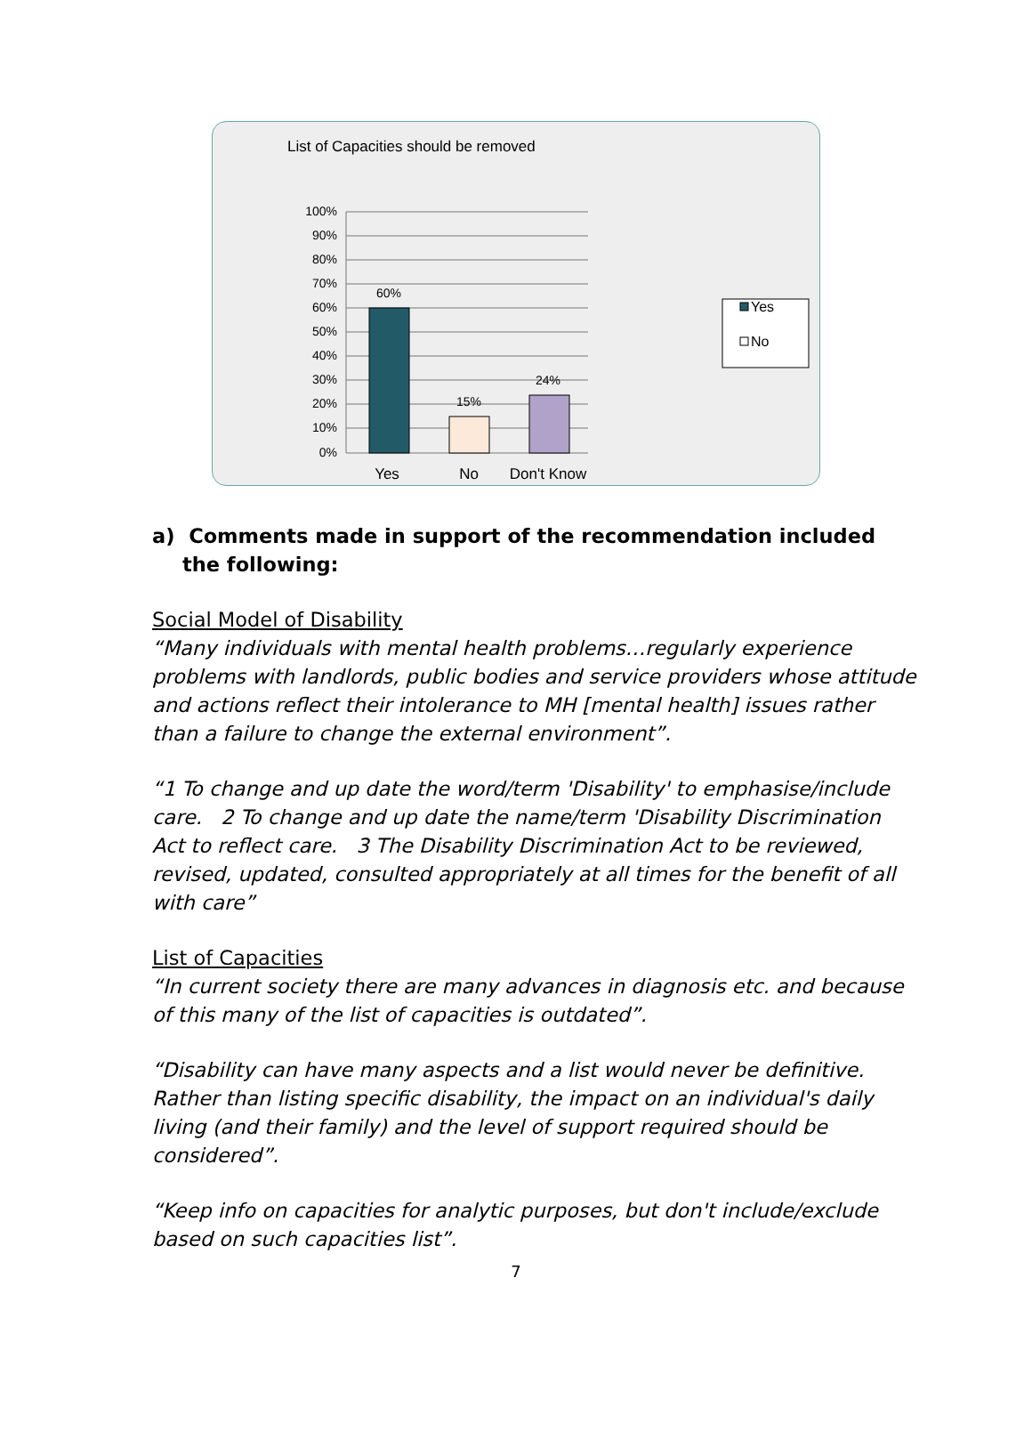List of Capacities should be removed
100%
90%
80%
70%
60%
50%
40%
30%
20%
10%
0%
60%
15%
24%
Yes
No
Don't Know
Yes
No
a) Comments made in support of the recommendation included the following:
Social Model of Disability
“Many individuals with mental health problems…regularly experience problems with landlords, public bodies and service providers whose attitude and actions reflect their intolerance to MH [mental health] issues rather than a failure to change the external environment”.
“1 To change and up date the word/term 'Disability' to emphasise/include care. 2 To change and up date the name/term 'Disability Discrimination Act to reflect care. 3 The Disability Discrimination Act to be reviewed, revised, updated, consulted appropriately at all times for the benefit of all with care”
List of Capacities
“In current society there are many advances in diagnosis etc. and because of this many of the list of capacities is outdated”.
“Disability can have many aspects and a list would never be definitive. Rather than listing specific disability, the impact on an individual's daily living (and their family) and the level of support required should be considered”.
“Keep info on capacities for analytic purposes, but don't include/exclude based on such capacities list”.
7